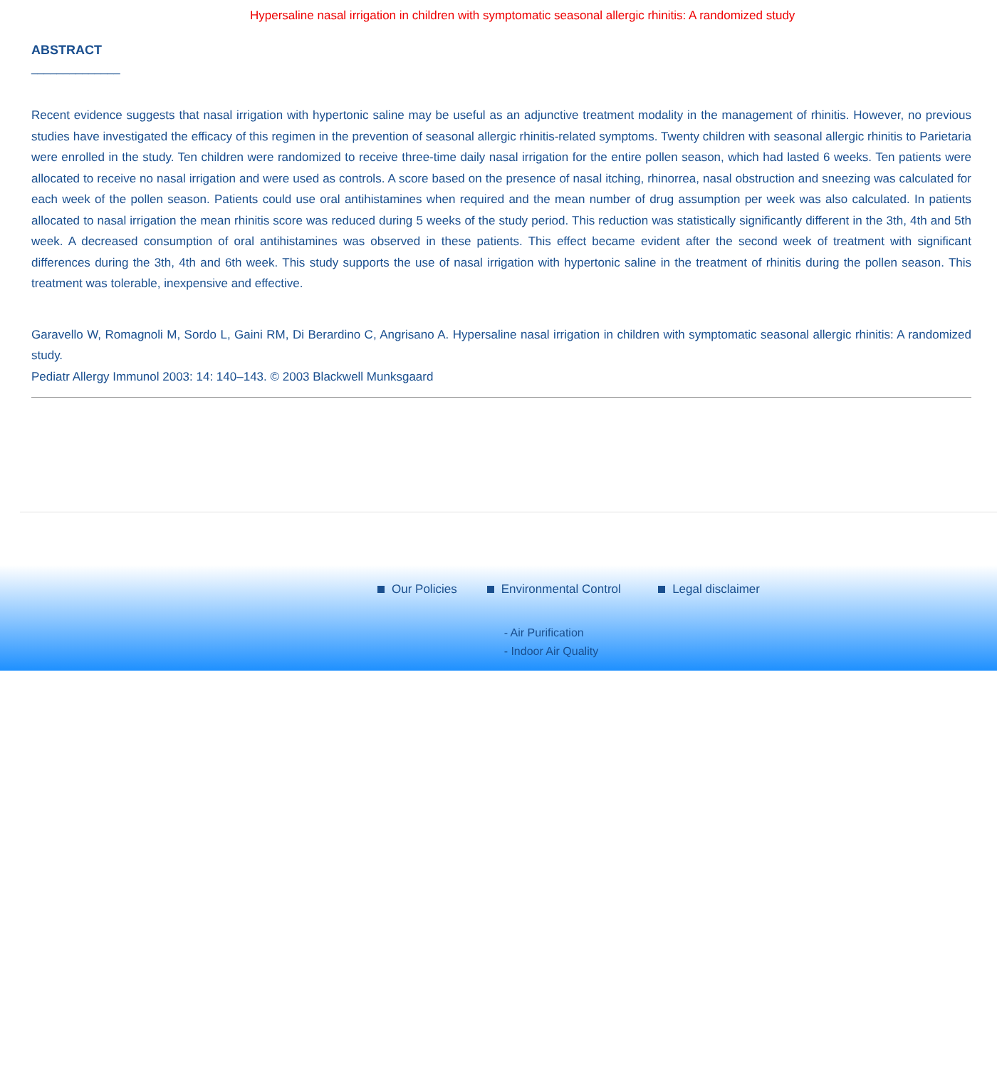Hypersaline nasal irrigation in children with symptomatic seasonal allergic rhinitis: A randomized study
ABSTRACT
______________
Recent evidence suggests that nasal irrigation with hypertonic saline may be useful as an adjunctive treatment modality in the management of rhinitis. However, no previous studies have investigated the efficacy of this regimen in the prevention of seasonal allergic rhinitis-related symptoms. Twenty children with seasonal allergic rhinitis to Parietaria were enrolled in the study. Ten children were randomized to receive three-time daily nasal irrigation for the entire pollen season, which had lasted 6 weeks. Ten patients were allocated to receive no nasal irrigation and were used as controls. A score based on the presence of nasal itching, rhinorrea, nasal obstruction and sneezing was calculated for each week of the pollen season. Patients could use oral antihistamines when required and the mean number of drug assumption per week was also calculated. In patients allocated to nasal irrigation the mean rhinitis score was reduced during 5 weeks of the study period. This reduction was statistically significantly different in the 3th, 4th and 5th week. A decreased consumption of oral antihistamines was observed in these patients. This effect became evident after the second week of treatment with significant differences during the 3th, 4th and 6th week. This study supports the use of nasal irrigation with hypertonic saline in the treatment of rhinitis during the pollen season. This treatment was tolerable, inexpensive and effective.
Garavello W, Romagnoli M, Sordo L, Gaini RM, Di Berardino C, Angrisano A. Hypersaline nasal irrigation in children with symptomatic seasonal allergic rhinitis: A randomized study.
Pediatr Allergy Immunol 2003: 14: 140–143. © 2003 Blackwell Munksgaard
Our Policies Environmental Control
- Air Purification
- Indoor Air Quality
Legal disclaimer